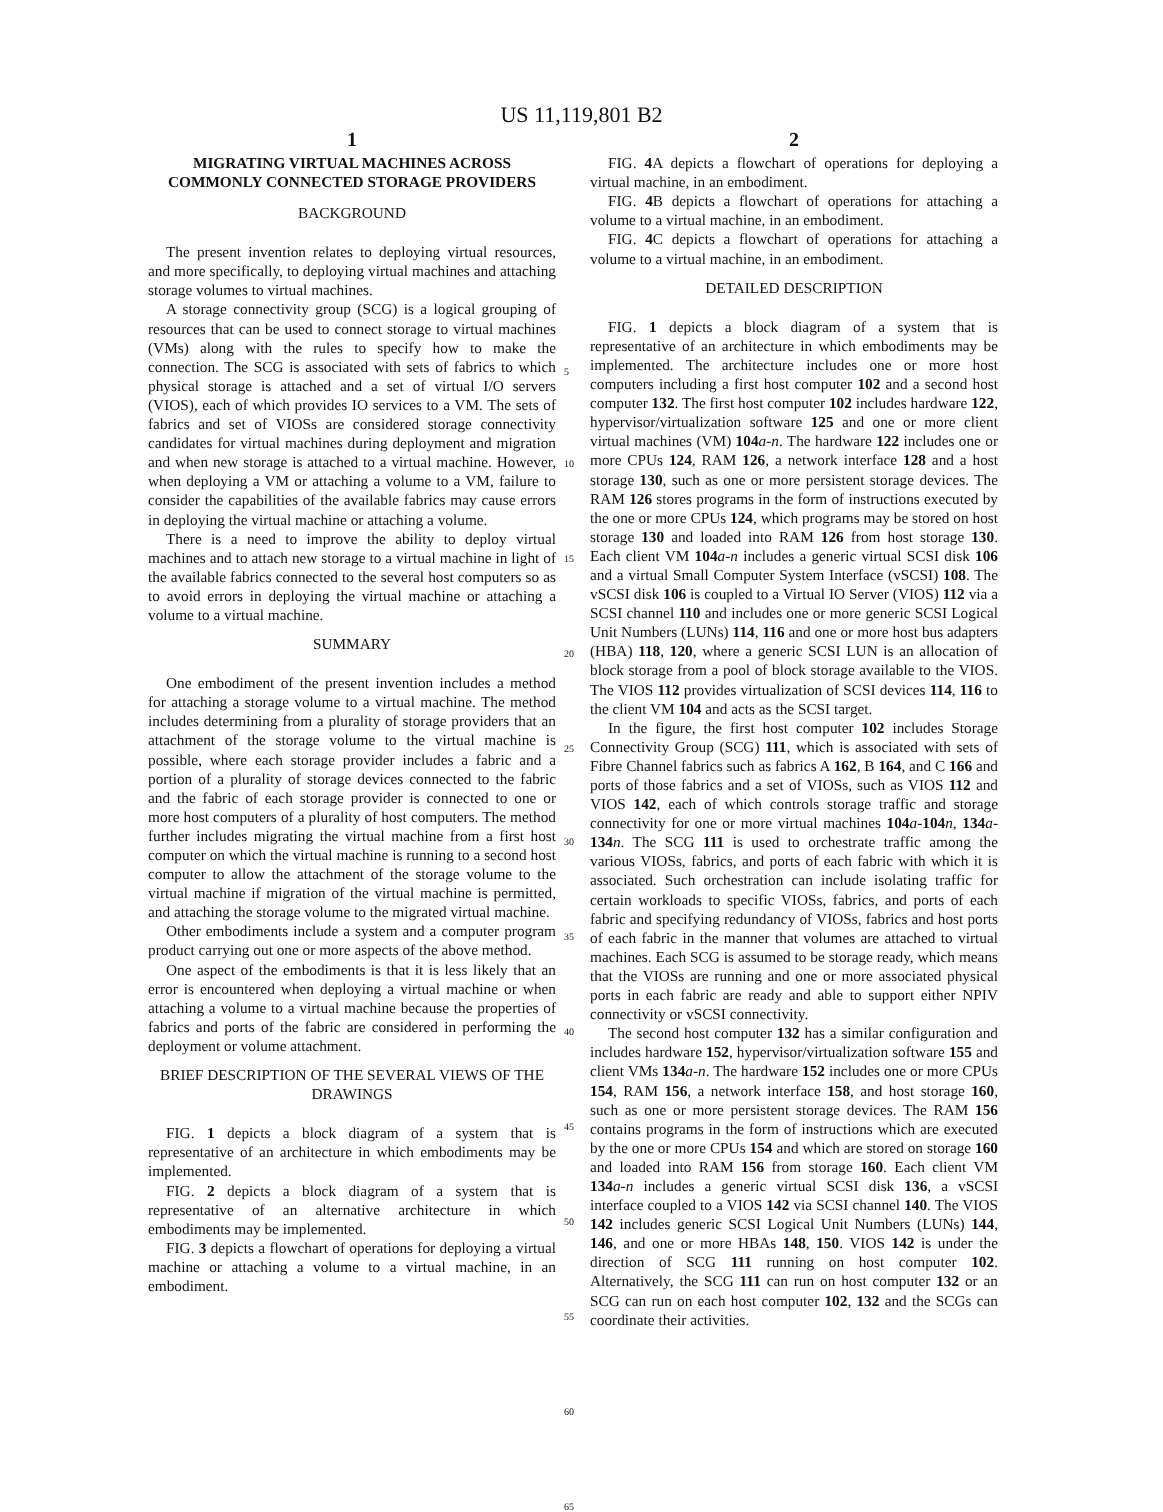US 11,119,801 B2
1
MIGRATING VIRTUAL MACHINES ACROSS COMMONLY CONNECTED STORAGE PROVIDERS
BACKGROUND
The present invention relates to deploying virtual resources, and more specifically, to deploying virtual machines and attaching storage volumes to virtual machines.
A storage connectivity group (SCG) is a logical grouping of resources that can be used to connect storage to virtual machines (VMs) along with the rules to specify how to make the connection. The SCG is associated with sets of fabrics to which physical storage is attached and a set of virtual I/O servers (VIOS), each of which provides IO services to a VM. The sets of fabrics and set of VIOSs are considered storage connectivity candidates for virtual machines during deployment and migration and when new storage is attached to a virtual machine. However, when deploying a VM or attaching a volume to a VM, failure to consider the capabilities of the available fabrics may cause errors in deploying the virtual machine or attaching a volume.
There is a need to improve the ability to deploy virtual machines and to attach new storage to a virtual machine in light of the available fabrics connected to the several host computers so as to avoid errors in deploying the virtual machine or attaching a volume to a virtual machine.
SUMMARY
One embodiment of the present invention includes a method for attaching a storage volume to a virtual machine. The method includes determining from a plurality of storage providers that an attachment of the storage volume to the virtual machine is possible, where each storage provider includes a fabric and a portion of a plurality of storage devices connected to the fabric and the fabric of each storage provider is connected to one or more host computers of a plurality of host computers. The method further includes migrating the virtual machine from a first host computer on which the virtual machine is running to a second host computer to allow the attachment of the storage volume to the virtual machine if migration of the virtual machine is permitted, and attaching the storage volume to the migrated virtual machine.
Other embodiments include a system and a computer program product carrying out one or more aspects of the above method.
One aspect of the embodiments is that it is less likely that an error is encountered when deploying a virtual machine or when attaching a volume to a virtual machine because the properties of fabrics and ports of the fabric are considered in performing the deployment or volume attachment.
BRIEF DESCRIPTION OF THE SEVERAL VIEWS OF THE DRAWINGS
FIG. 1 depicts a block diagram of a system that is representative of an architecture in which embodiments may be implemented.
FIG. 2 depicts a block diagram of a system that is representative of an alternative architecture in which embodiments may be implemented.
FIG. 3 depicts a flowchart of operations for deploying a virtual machine or attaching a volume to a virtual machine, in an embodiment.
5
10
15
20
25
30
35
40
45
50
55
60
65
2
FIG. 4 A depicts a flowchart of operations for deploying a virtual machine, in an embodiment.
FIG. 4 B depicts a flowchart of operations for attaching a volume to a virtual machine, in an embodiment.
FIG. 4 C depicts a flowchart of operations for attaching a volume to a virtual machine, in an embodiment.
DETAILED DESCRIPTION
FIG. 1 depicts a block diagram of a system that is representative of an architecture in which embodiments may be implemented. The architecture includes one or more host computers including a first host computer 102 and a second host computer 132. The first host computer 102 includes hardware 122, hypervisor/virtualization software 125 and one or more client virtual machines (VM) 104 a-n. The hardware 122 includes one or more CPUs 124, RAM 126, a network interface 128 and a host storage 130, such as one or more persistent storage devices. The RAM 126 stores programs in the form of instructions executed by the one or more CPUs 124, which programs may be stored on host storage 130 and loaded into RAM 126 from host storage 130. Each client VM 104 a-n includes a generic virtual SCSI disk 106 and a virtual Small Computer System Interface (vSCSI) 108. The vSCSI disk 106 is coupled to a Virtual IO Server (VIOS) 112 via a SCSI channel 110 and includes one or more generic SCSI Logical Unit Numbers (LUNs) 114, 116 and one or more host bus adapters (HBA) 118, 120, where a generic SCSI LUN is an allocation of block storage from a pool of block storage available to the VIOS. The VIOS 112 provides virtualization of SCSI devices 114, 116 to the client VM 104 and acts as the SCSI target.
In the figure, the first host computer 102 includes Storage Connectivity Group (SCG) 111, which is associated with sets of Fibre Channel fabrics such as fabrics A 162, B 164, and C 166 and ports of those fabrics and a set of VIOSs, such as VIOS 112 and VIOS 142, each of which controls storage traffic and storage connectivity for one or more virtual machines 104 a-104 n, 134 a-134 n. The SCG 111 is used to orchestrate traffic among the various VIOSs, fabrics, and ports of each fabric with which it is associated. Such orchestration can include isolating traffic for certain workloads to specific VIOSs, fabrics, and ports of each fabric and specifying redundancy of VIOSs, fabrics and host ports of each fabric in the manner that volumes are attached to virtual machines. Each SCG is assumed to be storage ready, which means that the VIOSs are running and one or more associated physical ports in each fabric are ready and able to support either NPIV connectivity or vSCSI connectivity.
The second host computer 132 has a similar configuration and includes hardware 152, hypervisor/virtualization software 155 and client VMs 134 a-n. The hardware 152 includes one or more CPUs 154, RAM 156, a network interface 158, and host storage 160, such as one or more persistent storage devices. The RAM 156 contains programs in the form of instructions which are executed by the one or more CPUs 154 and which are stored on storage 160 and loaded into RAM 156 from storage 160. Each client VM 134 a-n includes a generic virtual SCSI disk 136, a vSCSI interface coupled to a VIOS 142 via SCSI channel 140. The VIOS 142 includes generic SCSI Logical Unit Numbers (LUNs) 144, 146, and one or more HBAs 148, 150. VIOS 142 is under the direction of SCG 111 running on host computer 102. Alternatively, the SCG 111 can run on host computer 132 or an SCG can run on each host computer 102, 132 and the SCGs can coordinate their activities.